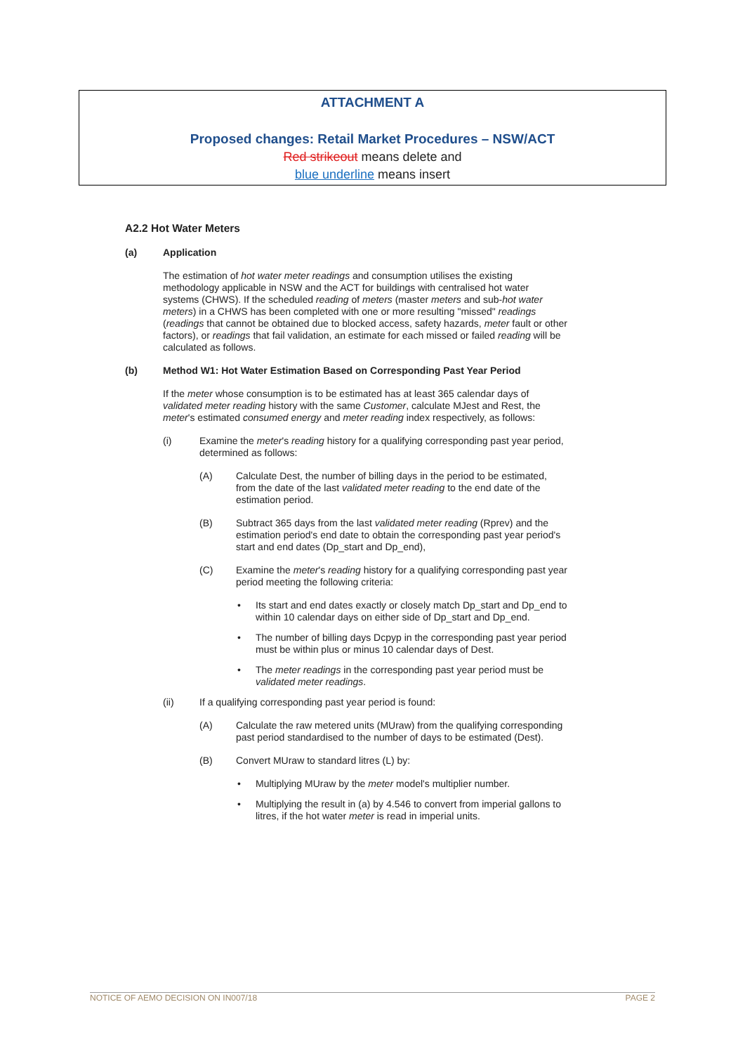ATTACHMENT A
Proposed changes: Retail Market Procedures – NSW/ACT
Red strikeout means delete and
blue underline means insert
A2.2 Hot Water Meters
(a) Application
The estimation of hot water meter readings and consumption utilises the existing methodology applicable in NSW and the ACT for buildings with centralised hot water systems (CHWS). If the scheduled reading of meters (master meters and sub-hot water meters) in a CHWS has been completed with one or more resulting "missed" readings (readings that cannot be obtained due to blocked access, safety hazards, meter fault or other factors), or readings that fail validation, an estimate for each missed or failed reading will be calculated as follows.
(b) Method W1: Hot Water Estimation Based on Corresponding Past Year Period
If the meter whose consumption is to be estimated has at least 365 calendar days of validated meter reading history with the same Customer, calculate MJest and Rest, the meter's estimated consumed energy and meter reading index respectively, as follows:
(i) Examine the meter's reading history for a qualifying corresponding past year period, determined as follows:
(A) Calculate Dest, the number of billing days in the period to be estimated, from the date of the last validated meter reading to the end date of the estimation period.
(B) Subtract 365 days from the last validated meter reading (Rprev) and the estimation period's end date to obtain the corresponding past year period's start and end dates (Dp_start and Dp_end),
(C) Examine the meter's reading history for a qualifying corresponding past year period meeting the following criteria:
• Its start and end dates exactly or closely match Dp_start and Dp_end to within 10 calendar days on either side of Dp_start and Dp_end.
• The number of billing days Dcpyp in the corresponding past year period must be within plus or minus 10 calendar days of Dest.
• The meter readings in the corresponding past year period must be validated meter readings.
(ii) If a qualifying corresponding past year period is found:
(A) Calculate the raw metered units (MUraw) from the qualifying corresponding past period standardised to the number of days to be estimated (Dest).
(B) Convert MUraw to standard litres (L) by:
• Multiplying MUraw by the meter model's multiplier number.
• Multiplying the result in (a) by 4.546 to convert from imperial gallons to litres, if the hot water meter is read in imperial units.
NOTICE OF AEMO DECISION ON IN007/18 PAGE 2